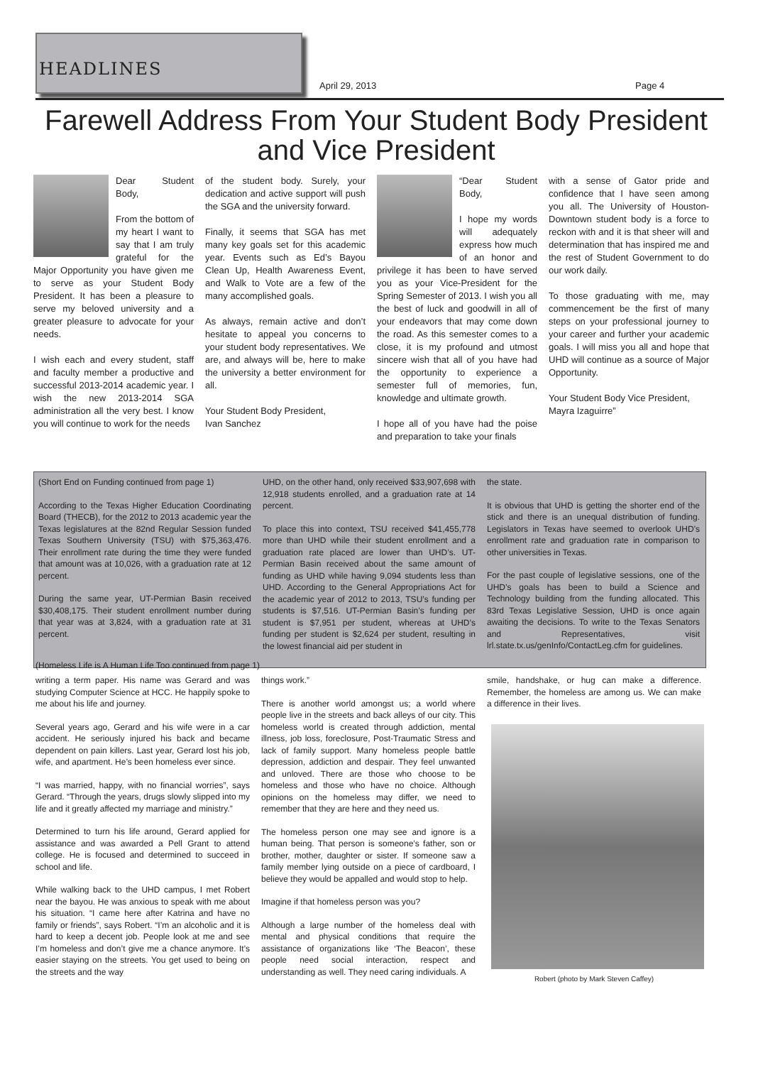HEADLINES
April 29, 2013 Page 4
Farewell Address From Your Student Body President and Vice President
Dear Student Body,
From the bottom of my heart I want to say that I am truly grateful for the Major Opportunity you have given me to serve as your Student Body President. It has been a pleasure to serve my beloved university and a greater pleasure to advocate for your needs.
I wish each and every student, staff and faculty member a productive and successful 2013-2014 academic year. I wish the new 2013-2014 SGA administration all the very best. I know you will continue to work for the needs
of the student body. Surely, your dedication and active support will push the SGA and the university forward.
Finally, it seems that SGA has met many key goals set for this academic year. Events such as Ed’s Bayou Clean Up, Health Awareness Event, and Walk to Vote are a few of the many accomplished goals.
As always, remain active and don’t hesitate to appeal you concerns to your student body representatives. We are, and always will be, here to make the university a better environment for all.
Your Student Body President,
Ivan Sanchez
“Dear Student Body,
I hope my words will adequately express how much of an honor and privilege it has been to have served you as your Vice-President for the Spring Semester of 2013. I wish you all the best of luck and goodwill in all of your endeavors that may come down the road. As this semester comes to a close, it is my profound and utmost sincere wish that all of you have had the opportunity to experience a semester full of memories, fun, knowledge and ultimate growth.
I hope all of you have had the poise and preparation to take your finals
with a sense of Gator pride and confidence that I have seen among you all. The University of Houston-Downtown student body is a force to reckon with and it is that sheer will and determination that has inspired me and the rest of Student Government to do our work daily.
To those graduating with me, may commencement be the first of many steps on your professional journey to your career and further your academic goals. I will miss you all and hope that UHD will continue as a source of Major Opportunity.
Your Student Body Vice President,
Mayra Izaguirre”
(Short End on Funding continued from page 1)
According to the Texas Higher Education Coordinating Board (THECB), for the 2012 to 2013 academic year the Texas legislatures at the 82nd Regular Session funded Texas Southern University (TSU) with $75,363,476. Their enrollment rate during the time they were funded that amount was at 10,026, with a graduation rate at 12 percent.
During the same year, UT-Permian Basin received $30,408,175. Their student enrollment number during that year was at 3,824, with a graduation rate at 31 percent.
UHD, on the other hand, only received $33,907,698 with 12,918 students enrolled, and a graduation rate at 14 percent.
To place this into context, TSU received $41,455,778 more than UHD while their student enrollment and a graduation rate placed are lower than UHD’s. UT-Permian Basin received about the same amount of funding as UHD while having 9,094 students less than UHD. According to the General Appropriations Act for the academic year of 2012 to 2013, TSU’s funding per students is $7,516. UT-Permian Basin’s funding per student is $7,951 per student, whereas at UHD’s funding per student is $2,624 per student, resulting in the lowest financial aid per student in
the state.
It is obvious that UHD is getting the shorter end of the stick and there is an unequal distribution of funding. Legislators in Texas have seemed to overlook UHD’s enrollment rate and graduation rate in comparison to other universities in Texas.
For the past couple of legislative sessions, one of the UHD’s goals has been to build a Science and Technology building from the funding allocated. This 83rd Texas Legislative Session, UHD is once again awaiting the decisions. To write to the Texas Senators and Representatives, visit lrl.state.tx.us/genInfo/ContactLeg.cfm for guidelines.
(Homeless Life is A Human Life Too continued from page 1)
writing a term paper. His name was Gerard and was studying Computer Science at HCC. He happily spoke to me about his life and journey.
Several years ago, Gerard and his wife were in a car accident. He seriously injured his back and became dependent on pain killers. Last year, Gerard lost his job, wife, and apartment. He’s been homeless ever since.
“I was married, happy, with no financial worries”, says Gerard. “Through the years, drugs slowly slipped into my life and it greatly affected my marriage and ministry.”
Determined to turn his life around, Gerard applied for assistance and was awarded a Pell Grant to attend college. He is focused and determined to succeed in school and life.
While walking back to the UHD campus, I met Robert near the bayou. He was anxious to speak with me about his situation. “I came here after Katrina and have no family or friends”, says Robert. “I’m an alcoholic and it is hard to keep a decent job. People look at me and see I’m homeless and don’t give me a chance anymore. It’s easier staying on the streets. You get used to being on the streets and the way
things work.”
There is another world amongst us; a world where people live in the streets and back alleys of our city. This homeless world is created through addiction, mental illness, job loss, foreclosure, Post-Traumatic Stress and lack of family support. Many homeless people battle depression, addiction and despair. They feel unwanted and unloved. There are those who choose to be homeless and those who have no choice. Although opinions on the homeless may differ, we need to remember that they are here and they need us.
The homeless person one may see and ignore is a human being. That person is someone’s father, son or brother, mother, daughter or sister. If someone saw a family member lying outside on a piece of cardboard, I believe they would be appalled and would stop to help.
Imagine if that homeless person was you?
Although a large number of the homeless deal with mental and physical conditions that require the assistance of organizations like ‘The Beacon’, these people need social interaction, respect and understanding as well. They need caring individuals. A
smile, handshake, or hug can make a difference. Remember, the homeless are among us. We can make a difference in their lives.
Robert (photo by Mark Steven Caffey)